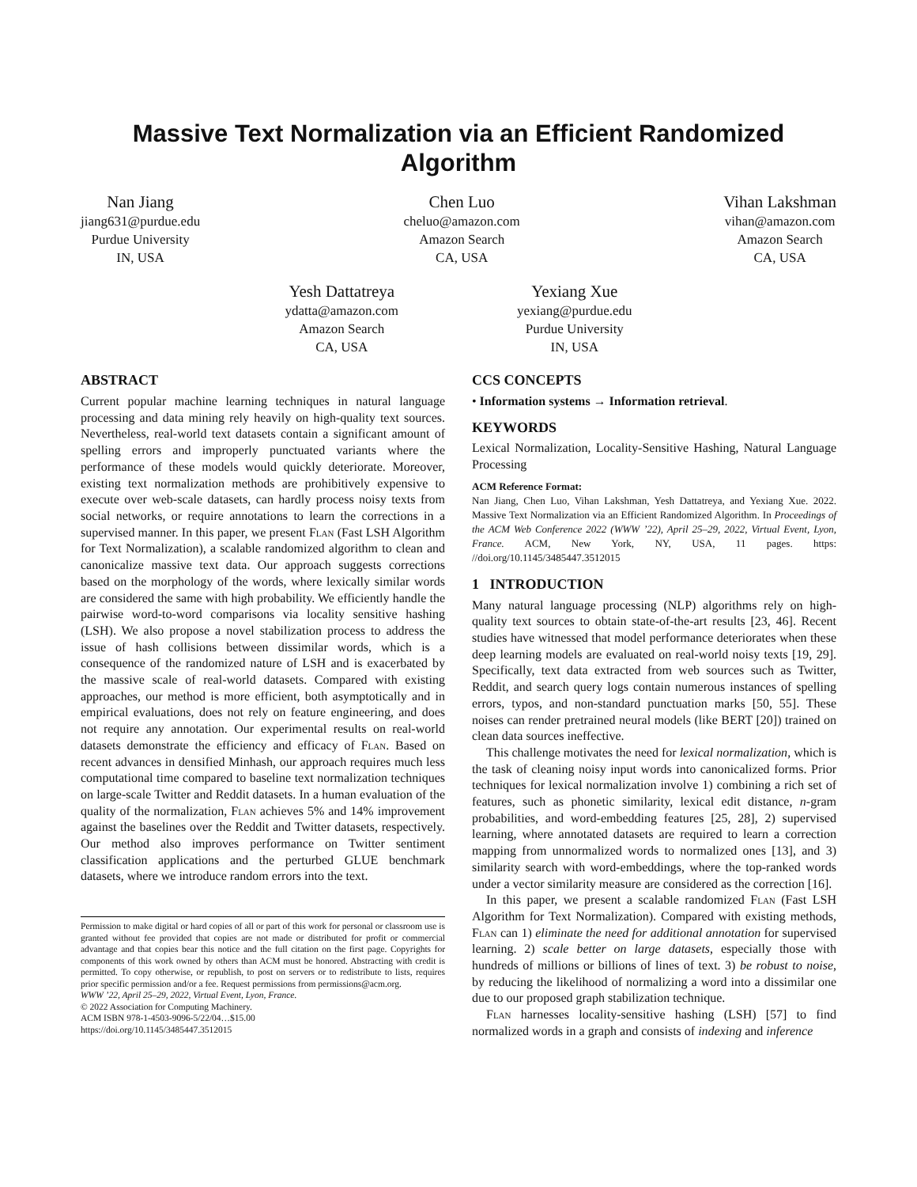Massive Text Normalization via an Efficient Randomized
Algorithm
Nan Jiang
jiang631@purdue.edu
Purdue University
IN, USA
Chen Luo
cheluo@amazon.com
Amazon Search
CA, USA
Vihan Lakshman
vihan@amazon.com
Amazon Search
CA, USA
Yesh Dattatreya
ydatta@amazon.com
Amazon Search
CA, USA
Yexiang Xue
yexiang@purdue.edu
Purdue University
IN, USA
ABSTRACT
Current popular machine learning techniques in natural language processing and data mining rely heavily on high-quality text sources. Nevertheless, real-world text datasets contain a significant amount of spelling errors and improperly punctuated variants where the performance of these models would quickly deteriorate. Moreover, existing text normalization methods are prohibitively expensive to execute over web-scale datasets, can hardly process noisy texts from social networks, or require annotations to learn the corrections in a supervised manner. In this paper, we present Flan (Fast LSH Algorithm for Text Normalization), a scalable randomized algorithm to clean and canonicalize massive text data. Our approach suggests corrections based on the morphology of the words, where lexically similar words are considered the same with high probability. We efficiently handle the pairwise word-to-word comparisons via locality sensitive hashing (LSH). We also propose a novel stabilization process to address the issue of hash collisions between dissimilar words, which is a consequence of the randomized nature of LSH and is exacerbated by the massive scale of real-world datasets. Compared with existing approaches, our method is more efficient, both asymptotically and in empirical evaluations, does not rely on feature engineering, and does not require any annotation. Our experimental results on real-world datasets demonstrate the efficiency and efficacy of Flan. Based on recent advances in densified Minhash, our approach requires much less computational time compared to baseline text normalization techniques on large-scale Twitter and Reddit datasets. In a human evaluation of the quality of the normalization, Flan achieves 5% and 14% improvement against the baselines over the Reddit and Twitter datasets, respectively. Our method also improves performance on Twitter sentiment classification applications and the perturbed GLUE benchmark datasets, where we introduce random errors into the text.
Permission to make digital or hard copies of all or part of this work for personal or classroom use is granted without fee provided that copies are not made or distributed for profit or commercial advantage and that copies bear this notice and the full citation on the first page. Copyrights for components of this work owned by others than ACM must be honored. Abstracting with credit is permitted. To copy otherwise, or republish, to post on servers or to redistribute to lists, requires prior specific permission and/or a fee. Request permissions from permissions@acm.org.
WWW ’22, April 25–29, 2022, Virtual Event, Lyon, France.
© 2022 Association for Computing Machinery.
ACM ISBN 978-1-4503-9096-5/22/04…$15.00
https://doi.org/10.1145/3485447.3512015
CCS CONCEPTS
• Information systems → Information retrieval.
KEYWORDS
Lexical Normalization, Locality-Sensitive Hashing, Natural Language Processing
ACM Reference Format:
Nan Jiang, Chen Luo, Vihan Lakshman, Yesh Dattatreya, and Yexiang Xue. 2022. Massive Text Normalization via an Efficient Randomized Algorithm. In Proceedings of the ACM Web Conference 2022 (WWW ’22), April 25–29, 2022, Virtual Event, Lyon, France. ACM, New York, NY, USA, 11 pages. https: //doi.org/10.1145/3485447.3512015
1 INTRODUCTION
Many natural language processing (NLP) algorithms rely on high-quality text sources to obtain state-of-the-art results [23, 46]. Recent studies have witnessed that model performance deteriorates when these deep learning models are evaluated on real-world noisy texts [19, 29]. Specifically, text data extracted from web sources such as Twitter, Reddit, and search query logs contain numerous instances of spelling errors, typos, and non-standard punctuation marks [50, 55]. These noises can render pretrained neural models (like BERT [20]) trained on clean data sources ineffective.
This challenge motivates the need for lexical normalization, which is the task of cleaning noisy input words into canonicalized forms. Prior techniques for lexical normalization involve 1) combining a rich set of features, such as phonetic similarity, lexical edit distance, n-gram probabilities, and word-embedding features [25, 28], 2) supervised learning, where annotated datasets are required to learn a correction mapping from unnormalized words to normalized ones [13], and 3) similarity search with word-embeddings, where the top-ranked words under a vector similarity measure are considered as the correction [16].
In this paper, we present a scalable randomized Flan (Fast LSH Algorithm for Text Normalization). Compared with existing methods, Flan can 1) eliminate the need for additional annotation for supervised learning. 2) scale better on large datasets, especially those with hundreds of millions or billions of lines of text. 3) be robust to noise, by reducing the likelihood of normalizing a word into a dissimilar one due to our proposed graph stabilization technique.
Flan harnesses locality-sensitive hashing (LSH) [57] to find normalized words in a graph and consists of indexing and inference